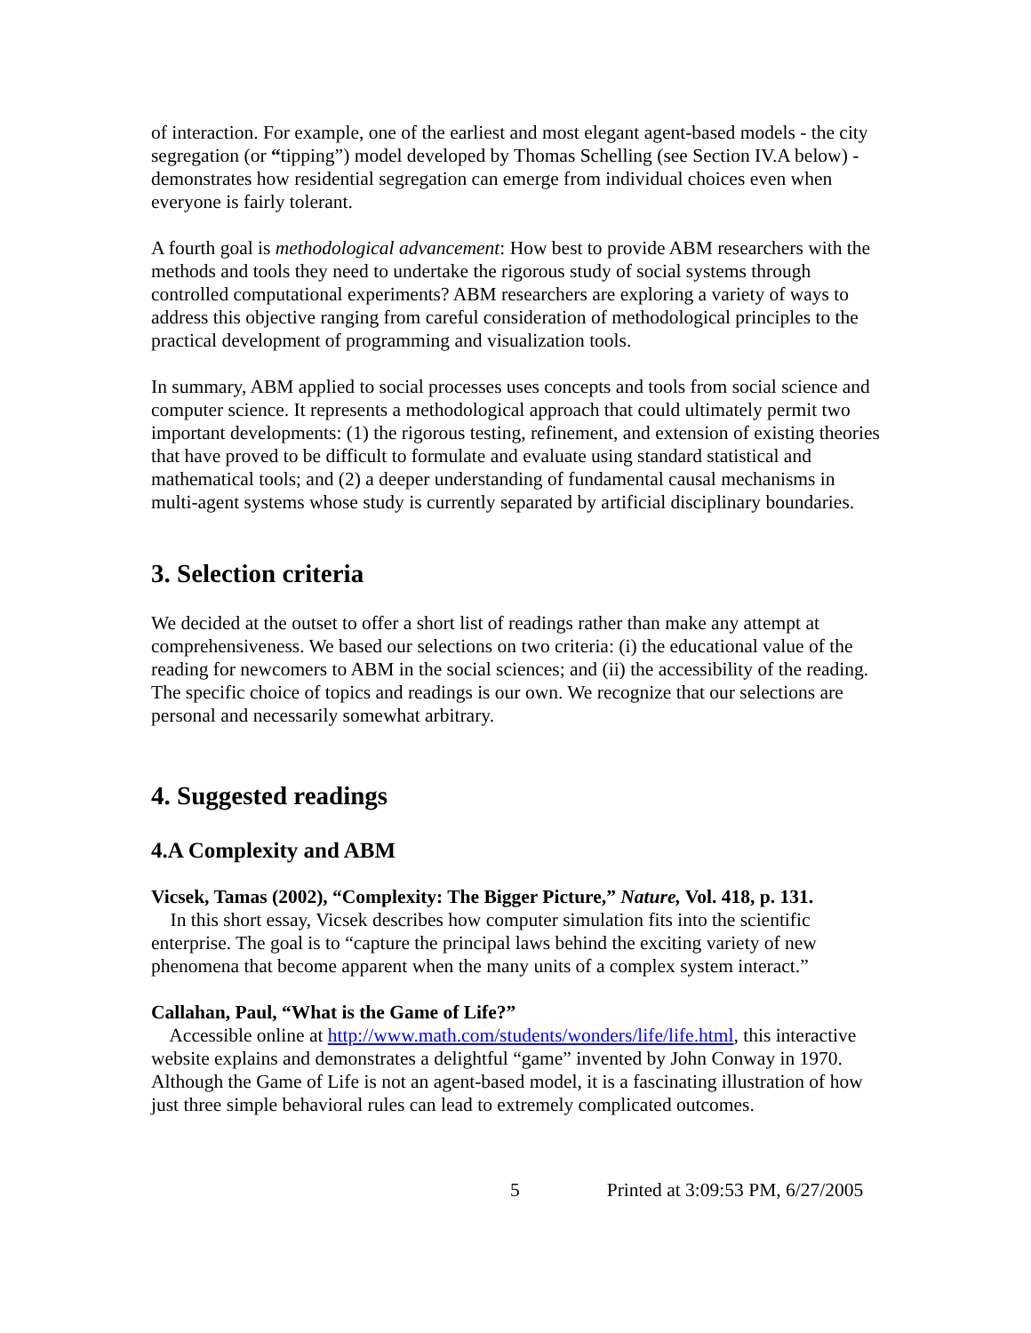of interaction. For example, one of the earliest and most elegant agent-based models - the city segregation (or “tipping”) model developed by Thomas Schelling (see Section IV.A below) - demonstrates how residential segregation can emerge from individual choices even when everyone is fairly tolerant.
A fourth goal is methodological advancement: How best to provide ABM researchers with the methods and tools they need to undertake the rigorous study of social systems through controlled computational experiments? ABM researchers are exploring a variety of ways to address this objective ranging from careful consideration of methodological principles to the practical development of programming and visualization tools.
In summary, ABM applied to social processes uses concepts and tools from social science and computer science. It represents a methodological approach that could ultimately permit two important developments: (1) the rigorous testing, refinement, and extension of existing theories that have proved to be difficult to formulate and evaluate using standard statistical and mathematical tools; and (2) a deeper understanding of fundamental causal mechanisms in multi-agent systems whose study is currently separated by artificial disciplinary boundaries.
3. Selection criteria
We decided at the outset to offer a short list of readings rather than make any attempt at comprehensiveness. We based our selections on two criteria: (i) the educational value of the reading for newcomers to ABM in the social sciences; and (ii) the accessibility of the reading. The specific choice of topics and readings is our own. We recognize that our selections are personal and necessarily somewhat arbitrary.
4. Suggested readings
4.A Complexity and ABM
Vicsek, Tamas (2002), “Complexity: The Bigger Picture,” Nature, Vol. 418, p. 131.
In this short essay, Vicsek describes how computer simulation fits into the scientific enterprise. The goal is to “capture the principal laws behind the exciting variety of new phenomena that become apparent when the many units of a complex system interact.”
Callahan, Paul, “What is the Game of Life?”
Accessible online at http://www.math.com/students/wonders/life/life.html, this interactive website explains and demonstrates a delightful “game” invented by John Conway in 1970. Although the Game of Life is not an agent-based model, it is a fascinating illustration of how just three simple behavioral rules can lead to extremely complicated outcomes.
5 Printed at 3:09:53 PM, 6/27/2005